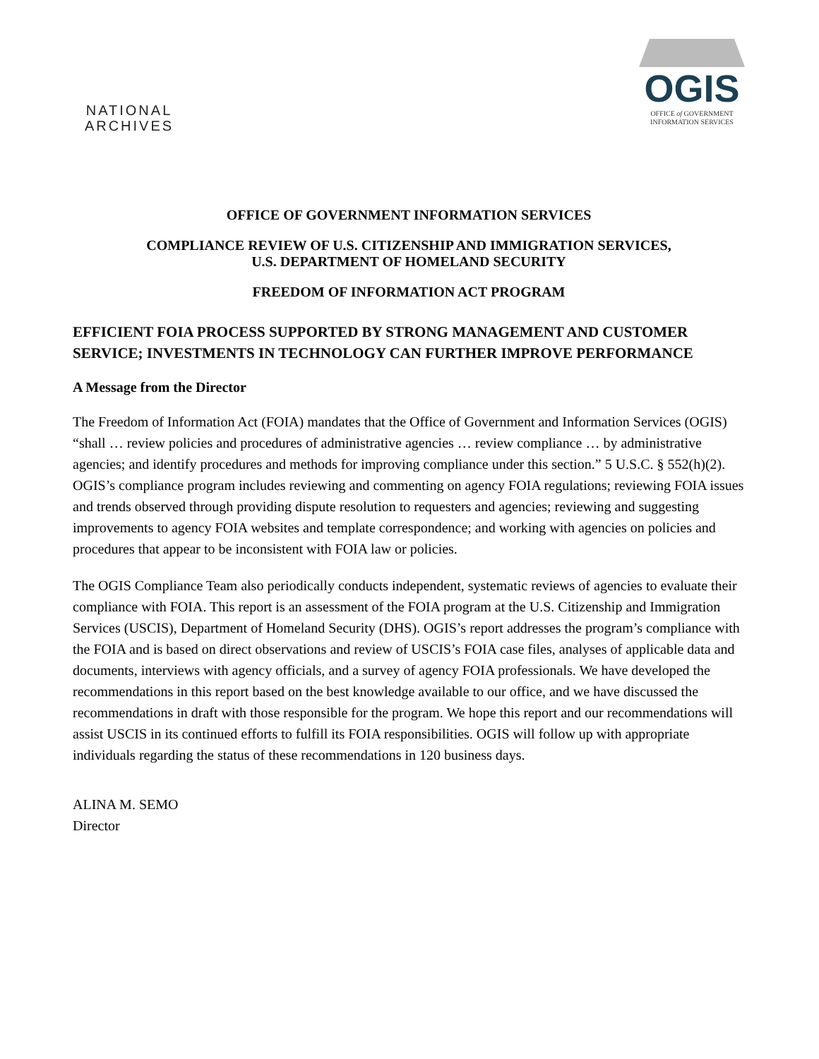NATIONAL
ARCHIVES
OGIS
OFFICE of GOVERNMENT
INFORMATION SERVICES
OFFICE OF GOVERNMENT INFORMATION SERVICES
COMPLIANCE REVIEW OF U.S. CITIZENSHIP AND IMMIGRATION SERVICES,
U.S. DEPARTMENT OF HOMELAND SECURITY
FREEDOM OF INFORMATION ACT PROGRAM
EFFICIENT FOIA PROCESS SUPPORTED BY STRONG MANAGEMENT AND CUSTOMER SERVICE; INVESTMENTS IN TECHNOLOGY CAN FURTHER IMPROVE PERFORMANCE
A Message from the Director
The Freedom of Information Act (FOIA) mandates that the Office of Government and Information Services (OGIS) “shall … review policies and procedures of administrative agencies … review compliance … by administrative agencies; and identify procedures and methods for improving compliance under this section.” 5 U.S.C. § 552(h)(2). OGIS’s compliance program includes reviewing and commenting on agency FOIA regulations; reviewing FOIA issues and trends observed through providing dispute resolution to requesters and agencies; reviewing and suggesting improvements to agency FOIA websites and template correspondence; and working with agencies on policies and procedures that appear to be inconsistent with FOIA law or policies.
The OGIS Compliance Team also periodically conducts independent, systematic reviews of agencies to evaluate their compliance with FOIA. This report is an assessment of the FOIA program at the U.S. Citizenship and Immigration Services (USCIS), Department of Homeland Security (DHS). OGIS’s report addresses the program’s compliance with the FOIA and is based on direct observations and review of USCIS’s FOIA case files, analyses of applicable data and documents, interviews with agency officials, and a survey of agency FOIA professionals. We have developed the recommendations in this report based on the best knowledge available to our office, and we have discussed the recommendations in draft with those responsible for the program. We hope this report and our recommendations will assist USCIS in its continued efforts to fulfill its FOIA responsibilities. OGIS will follow up with appropriate individuals regarding the status of these recommendations in 120 business days.
ALINA M. SEMO
Director